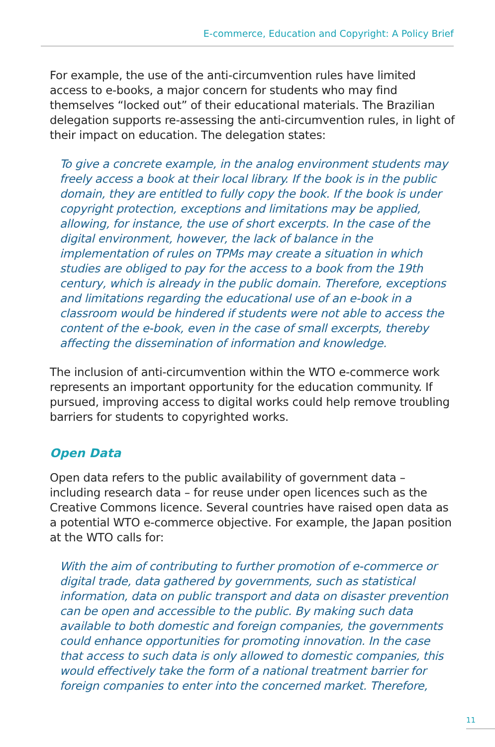E-commerce, Education and Copyright: A Policy Brief
For example, the use of the anti-circumvention rules have limited access to e-books, a major concern for students who may find themselves “locked out” of their educational materials. The Brazilian delegation supports re-assessing the anti-circumvention rules, in light of their impact on education. The delegation states:
To give a concrete example, in the analog environment students may freely access a book at their local library. If the book is in the public domain, they are entitled to fully copy the book. If the book is under copyright protection, exceptions and limitations may be applied, allowing, for instance, the use of short excerpts. In the case of the digital environment, however, the lack of balance in the implementation of rules on TPMs may create a situation in which studies are obliged to pay for the access to a book from the 19th century, which is already in the public domain. Therefore, exceptions and limitations regarding the educational use of an e-book in a classroom would be hindered if students were not able to access the content of the e-book, even in the case of small excerpts, thereby affecting the dissemination of information and knowledge.
The inclusion of anti-circumvention within the WTO e-commerce work represents an important opportunity for the education community. If pursued, improving access to digital works could help remove troubling barriers for students to copyrighted works.
Open Data
Open data refers to the public availability of government data – including research data – for reuse under open licences such as the Creative Commons licence. Several countries have raised open data as a potential WTO e-commerce objective. For example, the Japan position at the WTO calls for:
With the aim of contributing to further promotion of e-commerce or digital trade, data gathered by governments, such as statistical information, data on public transport and data on disaster prevention can be open and accessible to the public. By making such data available to both domestic and foreign companies, the governments could enhance opportunities for promoting innovation. In the case that access to such data is only allowed to domestic companies, this would effectively take the form of a national treatment barrier for foreign companies to enter into the concerned market. Therefore,
11